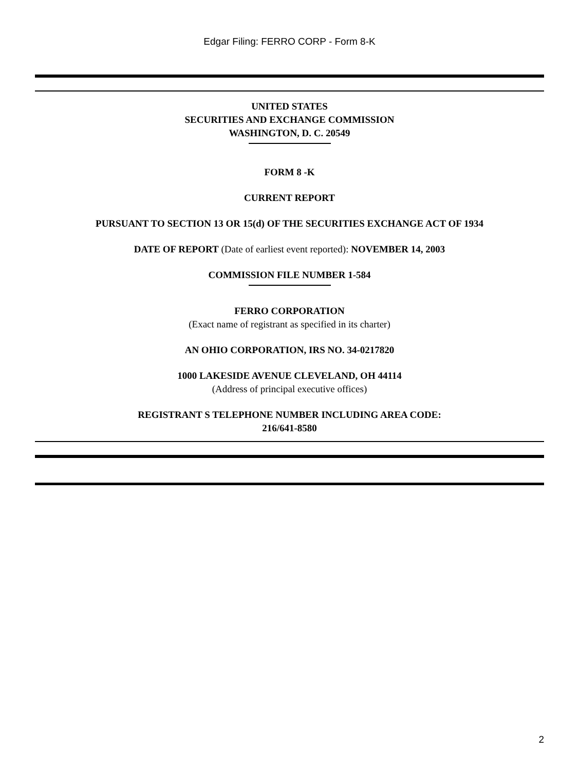Edgar Filing: FERRO CORP - Form 8-K
UNITED STATES
SECURITIES AND EXCHANGE COMMISSION
WASHINGTON, D. C. 20549
FORM 8 -K
CURRENT REPORT
PURSUANT TO SECTION 13 OR 15(d) OF THE SECURITIES EXCHANGE ACT OF 1934
DATE OF REPORT (Date of earliest event reported): NOVEMBER 14, 2003
COMMISSION FILE NUMBER 1-584
FERRO CORPORATION
(Exact name of registrant as specified in its charter)
AN OHIO CORPORATION, IRS NO. 34-0217820
1000 LAKESIDE AVENUE CLEVELAND, OH 44114
(Address of principal executive offices)
REGISTRANT S TELEPHONE NUMBER INCLUDING AREA CODE:
216/641-8580
2